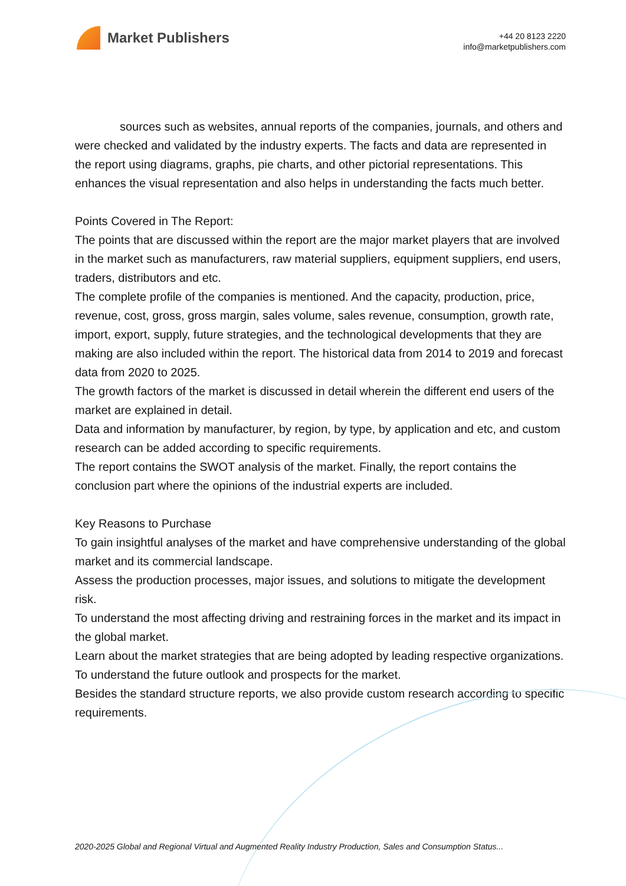Market Publishers
+44 20 8123 2220
info@marketpublishers.com
sources such as websites, annual reports of the companies, journals, and others and were checked and validated by the industry experts. The facts and data are represented in the report using diagrams, graphs, pie charts, and other pictorial representations. This enhances the visual representation and also helps in understanding the facts much better.
Points Covered in The Report:
The points that are discussed within the report are the major market players that are involved in the market such as manufacturers, raw material suppliers, equipment suppliers, end users, traders, distributors and etc.
The complete profile of the companies is mentioned. And the capacity, production, price, revenue, cost, gross, gross margin, sales volume, sales revenue, consumption, growth rate, import, export, supply, future strategies, and the technological developments that they are making are also included within the report. The historical data from 2014 to 2019 and forecast data from 2020 to 2025.
The growth factors of the market is discussed in detail wherein the different end users of the market are explained in detail.
Data and information by manufacturer, by region, by type, by application and etc, and custom research can be added according to specific requirements.
The report contains the SWOT analysis of the market. Finally, the report contains the conclusion part where the opinions of the industrial experts are included.
Key Reasons to Purchase
To gain insightful analyses of the market and have comprehensive understanding of the global market and its commercial landscape.
Assess the production processes, major issues, and solutions to mitigate the development risk.
To understand the most affecting driving and restraining forces in the market and its impact in the global market.
Learn about the market strategies that are being adopted by leading respective organizations.
To understand the future outlook and prospects for the market.
Besides the standard structure reports, we also provide custom research according to specific requirements.
2020-2025 Global and Regional Virtual and Augmented Reality Industry Production, Sales and Consumption Status...